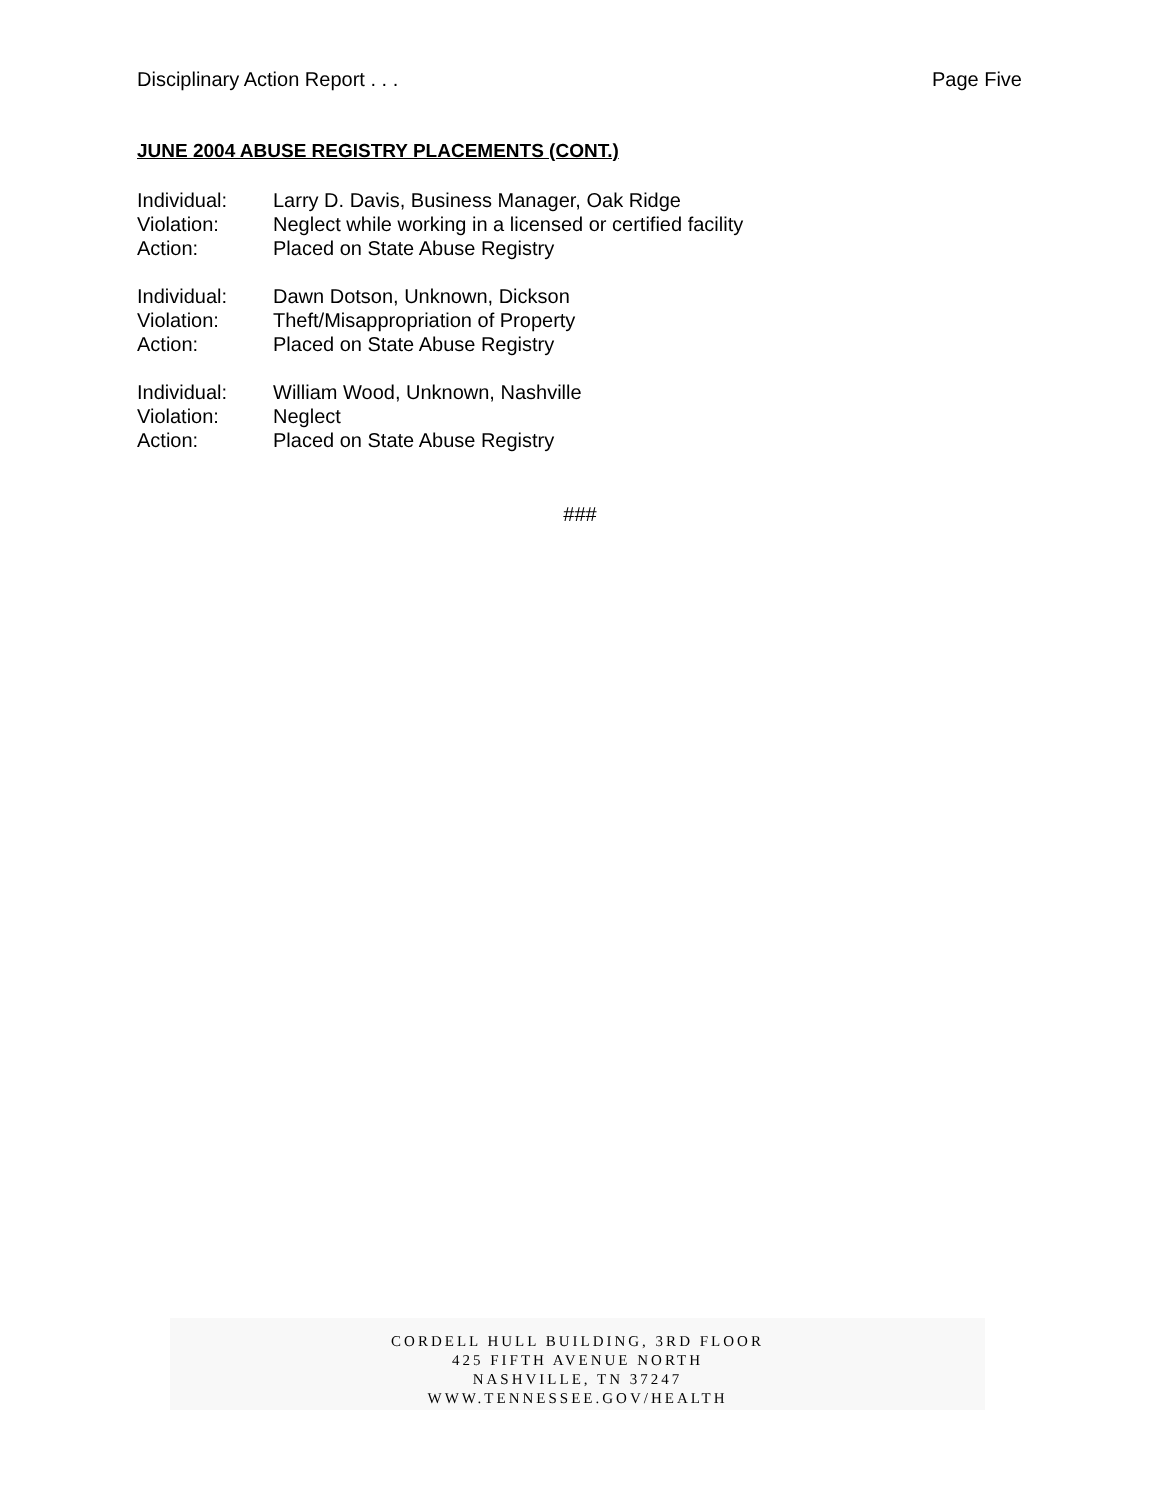Disciplinary Action Report . . . Page Five
JUNE 2004 ABUSE REGISTRY PLACEMENTS (CONT.)
| Individual: | Larry D. Davis, Business Manager, Oak Ridge |
| Violation: | Neglect while working in a licensed or certified facility |
| Action: | Placed on State Abuse Registry |
| Individual: | Dawn Dotson, Unknown, Dickson |
| Violation: | Theft/Misappropriation of Property |
| Action: | Placed on State Abuse Registry |
| Individual: | William Wood, Unknown, Nashville |
| Violation: | Neglect |
| Action: | Placed on State Abuse Registry |
###
CORDELL HULL BUILDING, 3RD FLOOR
425 FIFTH AVENUE NORTH
NASHVILLE, TN 37247
WWW.TENNESSEE.GOV/HEALTH